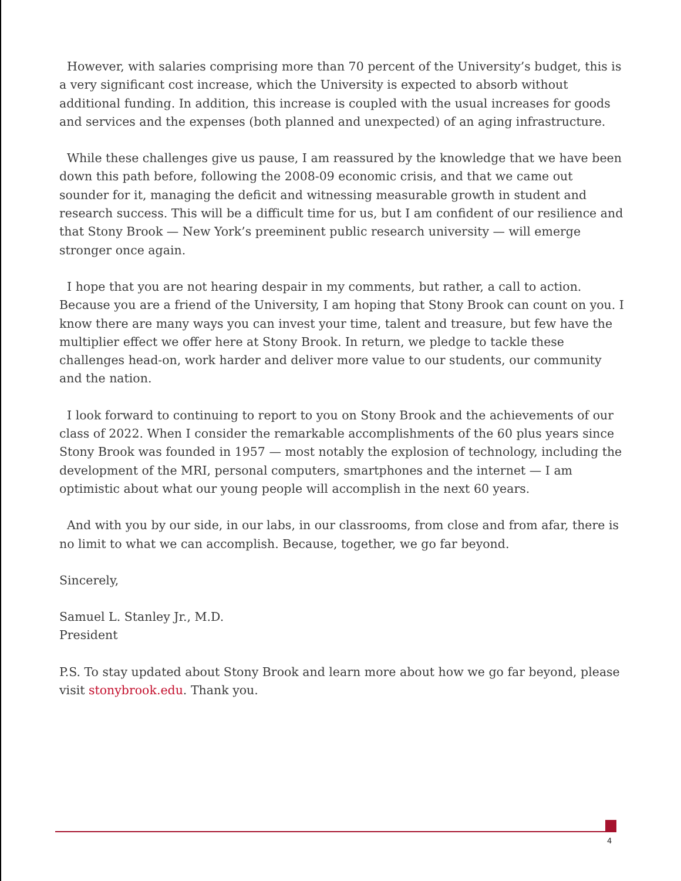However, with salaries comprising more than 70 percent of the University’s budget, this is a very significant cost increase, which the University is expected to absorb without additional funding. In addition, this increase is coupled with the usual increases for goods and services and the expenses (both planned and unexpected) of an aging infrastructure.
While these challenges give us pause, I am reassured by the knowledge that we have been down this path before, following the 2008-09 economic crisis, and that we came out sounder for it, managing the deficit and witnessing measurable growth in student and research success. This will be a difficult time for us, but I am confident of our resilience and that Stony Brook — New York’s preeminent public research university — will emerge stronger once again.
I hope that you are not hearing despair in my comments, but rather, a call to action. Because you are a friend of the University, I am hoping that Stony Brook can count on you. I know there are many ways you can invest your time, talent and treasure, but few have the multiplier effect we offer here at Stony Brook. In return, we pledge to tackle these challenges head-on, work harder and deliver more value to our students, our community and the nation.
I look forward to continuing to report to you on Stony Brook and the achievements of our class of 2022. When I consider the remarkable accomplishments of the 60 plus years since Stony Brook was founded in 1957 — most notably the explosion of technology, including the development of the MRI, personal computers, smartphones and the internet — I am optimistic about what our young people will accomplish in the next 60 years.
And with you by our side, in our labs, in our classrooms, from close and from afar, there is no limit to what we can accomplish. Because, together, we go far beyond.
Sincerely,
Samuel L. Stanley Jr., M.D.
President
P.S. To stay updated about Stony Brook and learn more about how we go far beyond, please visit stonybrook.edu. Thank you.
4